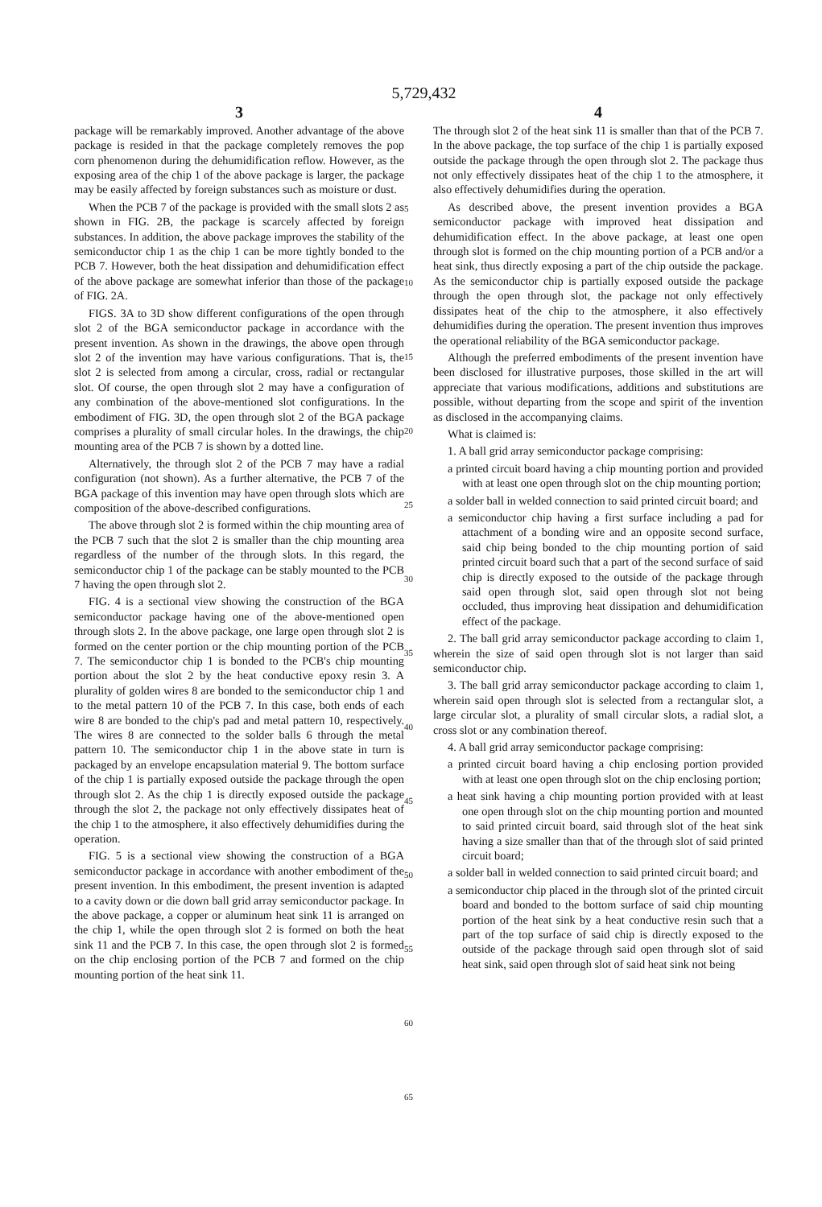5,729,432
3
package will be remarkably improved. Another advantage of the above package is resided in that the package completely removes the pop corn phenomenon during the dehumidification reflow. However, as the exposing area of the chip 1 of the above package is larger, the package may be easily affected by foreign substances such as moisture or dust.
When the PCB 7 of the package is provided with the small slots 2 as shown in FIG. 2B, the package is scarcely affected by foreign substances. In addition, the above package improves the stability of the semiconductor chip 1 as the chip 1 can be more tightly bonded to the PCB 7. However, both the heat dissipation and dehumidification effect of the above package are somewhat inferior than those of the package of FIG. 2A.
FIGS. 3A to 3D show different configurations of the open through slot 2 of the BGA semiconductor package in accordance with the present invention. As shown in the drawings, the above open through slot 2 of the invention may have various configurations. That is, the slot 2 is selected from among a circular, cross, radial or rectangular slot. Of course, the open through slot 2 may have a configuration of any combination of the above-mentioned slot configurations. In the embodiment of FIG. 3D, the open through slot 2 of the BGA package comprises a plurality of small circular holes. In the drawings, the chip mounting area of the PCB 7 is shown by a dotted line.
Alternatively, the through slot 2 of the PCB 7 may have a radial configuration (not shown). As a further alternative, the PCB 7 of the BGA package of this invention may have open through slots which are composition of the above-described configurations.
The above through slot 2 is formed within the chip mounting area of the PCB 7 such that the slot 2 is smaller than the chip mounting area regardless of the number of the through slots. In this regard, the semiconductor chip 1 of the package can be stably mounted to the PCB 7 having the open through slot 2.
FIG. 4 is a sectional view showing the construction of the BGA semiconductor package having one of the above-mentioned open through slots 2. In the above package, one large open through slot 2 is formed on the center portion or the chip mounting portion of the PCB 7. The semiconductor chip 1 is bonded to the PCB's chip mounting portion about the slot 2 by the heat conductive epoxy resin 3. A plurality of golden wires 8 are bonded to the semiconductor chip 1 and to the metal pattern 10 of the PCB 7. In this case, both ends of each wire 8 are bonded to the chip's pad and metal pattern 10, respectively. The wires 8 are connected to the solder balls 6 through the metal pattern 10. The semiconductor chip 1 in the above state in turn is packaged by an envelope encapsulation material 9. The bottom surface of the chip 1 is partially exposed outside the package through the open through slot 2. As the chip 1 is directly exposed outside the package through the slot 2, the package not only effectively dissipates heat of the chip 1 to the atmosphere, it also effectively dehumidifies during the operation.
FIG. 5 is a sectional view showing the construction of a BGA semiconductor package in accordance with another embodiment of the present invention. In this embodiment, the present invention is adapted to a cavity down or die down ball grid array semiconductor package. In the above package, a copper or aluminum heat sink 11 is arranged on the chip 1, while the open through slot 2 is formed on both the heat sink 11 and the PCB 7. In this case, the open through slot 2 is formed on the chip enclosing portion of the PCB 7 and formed on the chip mounting portion of the heat sink 11.
5
10
15
20
25
30
35
40
45
50
55
60
65
4
The through slot 2 of the heat sink 11 is smaller than that of the PCB 7. In the above package, the top surface of the chip 1 is partially exposed outside the package through the open through slot 2. The package thus not only effectively dissipates heat of the chip 1 to the atmosphere, it also effectively dehumidifies during the operation.
As described above, the present invention provides a BGA semiconductor package with improved heat dissipation and dehumidification effect. In the above package, at least one open through slot is formed on the chip mounting portion of a PCB and/or a heat sink, thus directly exposing a part of the chip outside the package. As the semiconductor chip is partially exposed outside the package through the open through slot, the package not only effectively dissipates heat of the chip to the atmosphere, it also effectively dehumidifies during the operation. The present invention thus improves the operational reliability of the BGA semiconductor package.
Although the preferred embodiments of the present invention have been disclosed for illustrative purposes, those skilled in the art will appreciate that various modifications, additions and substitutions are possible, without departing from the scope and spirit of the invention as disclosed in the accompanying claims.
What is claimed is:
1. A ball grid array semiconductor package comprising:
a printed circuit board having a chip mounting portion and provided with at least one open through slot on the chip mounting portion;
a solder ball in welded connection to said printed circuit board; and
a semiconductor chip having a first surface including a pad for attachment of a bonding wire and an opposite second surface, said chip being bonded to the chip mounting portion of said printed circuit board such that a part of the second surface of said chip is directly exposed to the outside of the package through said open through slot, said open through slot not being occluded, thus improving heat dissipation and dehumidification effect of the package.
2. The ball grid array semiconductor package according to claim 1, wherein the size of said open through slot is not larger than said semiconductor chip.
3. The ball grid array semiconductor package according to claim 1, wherein said open through slot is selected from a rectangular slot, a large circular slot, a plurality of small circular slots, a radial slot, a cross slot or any combination thereof.
4. A ball grid array semiconductor package comprising:
a printed circuit board having a chip enclosing portion provided with at least one open through slot on the chip enclosing portion;
a heat sink having a chip mounting portion provided with at least one open through slot on the chip mounting portion and mounted to said printed circuit board, said through slot of the heat sink having a size smaller than that of the through slot of said printed circuit board;
a solder ball in welded connection to said printed circuit board; and
a semiconductor chip placed in the through slot of the printed circuit board and bonded to the bottom surface of said chip mounting portion of the heat sink by a heat conductive resin such that a part of the top surface of said chip is directly exposed to the outside of the package through said open through slot of said heat sink, said open through slot of said heat sink not being